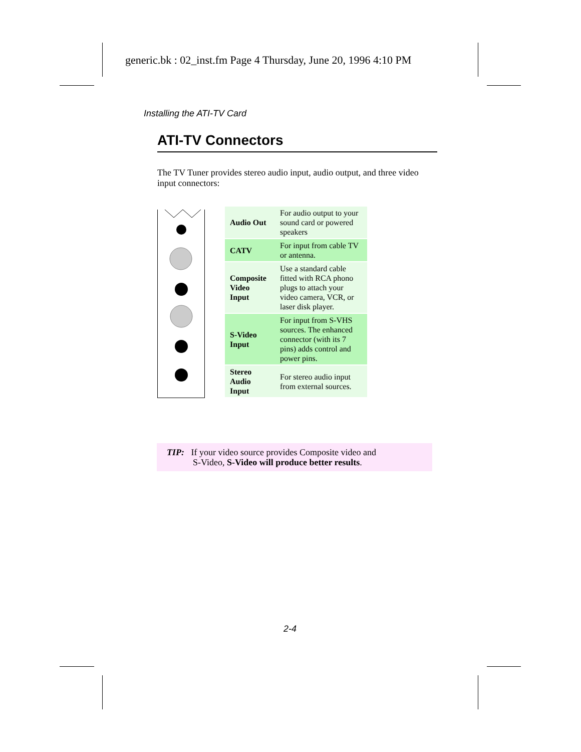generic.bk : 02_inst.fm Page 4 Thursday, June 20, 1996 4:10 PM
Installing the ATI-TV Card
ATI-TV Connectors
The TV Tuner provides stereo audio input, audio output, and three video input connectors:
| Audio Out | For audio output to your sound card or powered speakers |
| CATV | For input from cable TV or antenna. |
| Composite Video Input | Use a standard cable fitted with RCA phono plugs to attach your video camera, VCR, or laser disk player. |
| S-Video Input | For input from S-VHS sources. The enhanced connector (with its 7 pins) adds control and power pins. |
| Stereo Audio Input | For stereo audio input from external sources. |
TIP: If your video source provides Composite video and
S-Video, S-Video will produce better results.
2-4